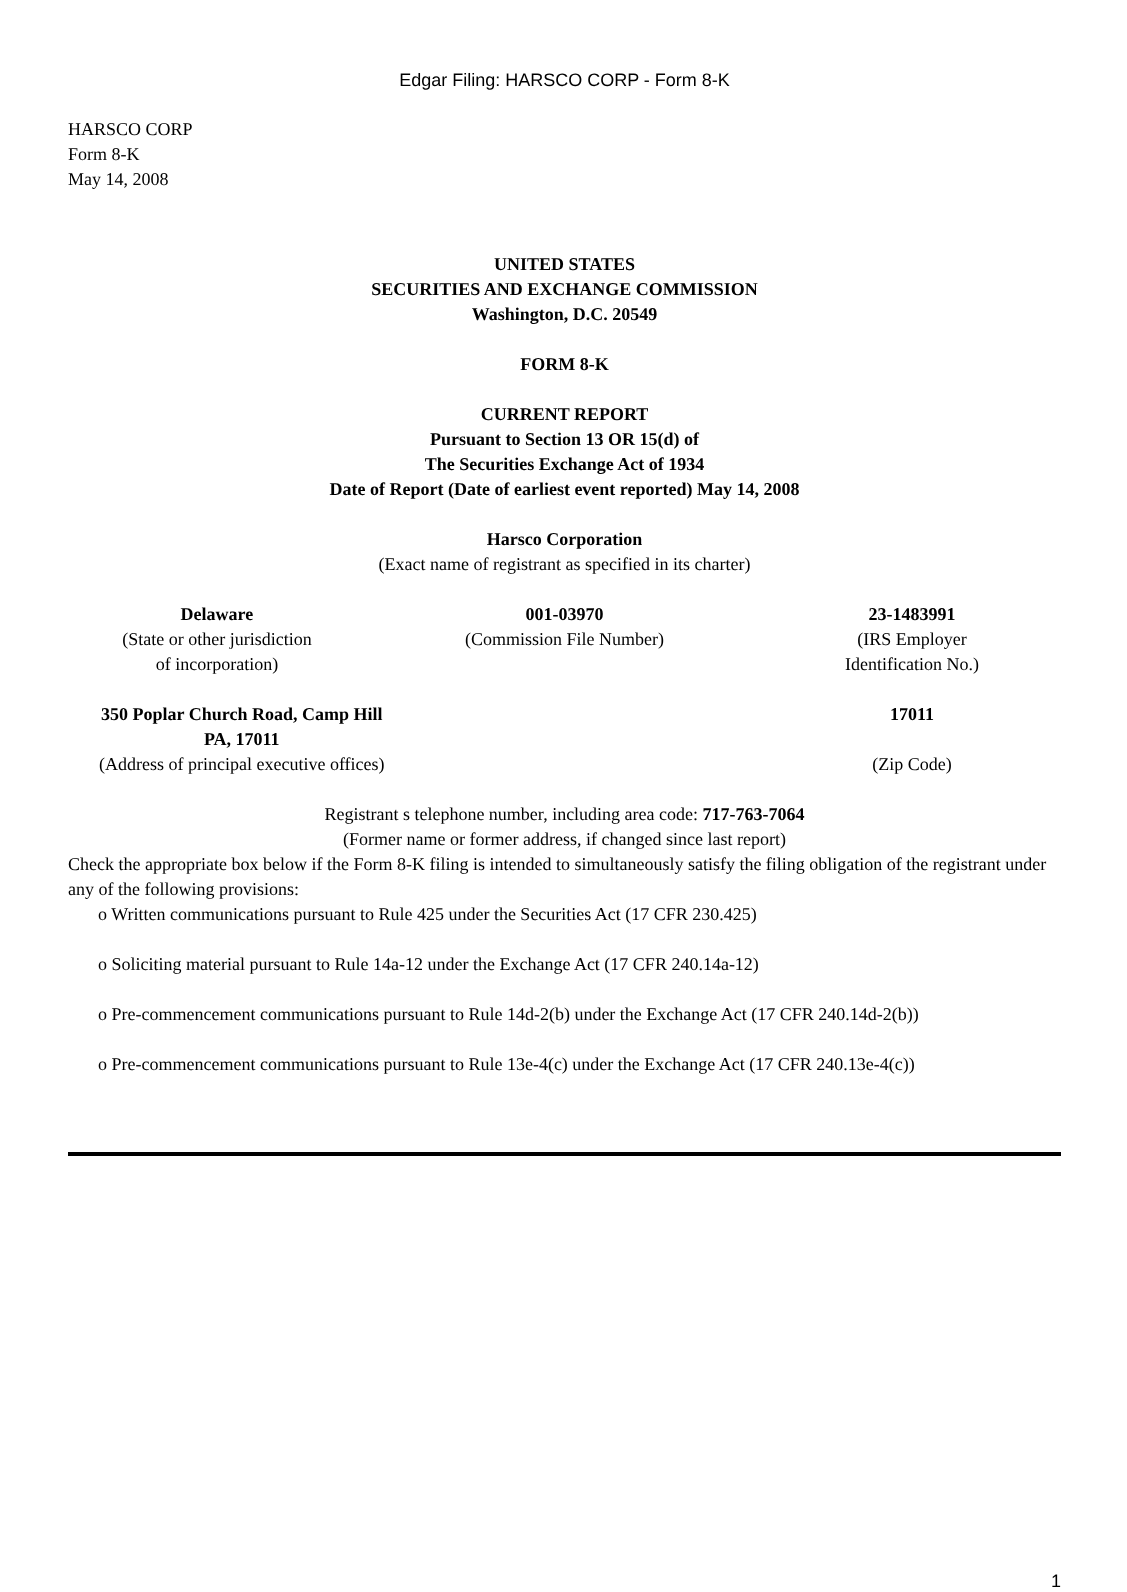Edgar Filing: HARSCO CORP - Form 8-K
HARSCO CORP
Form 8-K
May 14, 2008
UNITED STATES
SECURITIES AND EXCHANGE COMMISSION
Washington, D.C. 20549
FORM 8-K
CURRENT REPORT
Pursuant to Section 13 OR 15(d) of
The Securities Exchange Act of 1934
Date of Report (Date of earliest event reported) May 14, 2008
Harsco Corporation
(Exact name of registrant as specified in its charter)
| Delaware (State or other jurisdiction of incorporation) | 001-03970 (Commission File Number) | 23-1483991 (IRS Employer Identification No.) |
| 350 Poplar Church Road, Camp Hill PA, 17011 (Address of principal executive offices) | | 17011 (Zip Code) |
Registrant s telephone number, including area code: 717-763-7064
(Former name or former address, if changed since last report)
Check the appropriate box below if the Form 8-K filing is intended to simultaneously satisfy the filing obligation of the registrant under any of the following provisions:
o Written communications pursuant to Rule 425 under the Securities Act (17 CFR 230.425)
o Soliciting material pursuant to Rule 14a-12 under the Exchange Act (17 CFR 240.14a-12)
o Pre-commencement communications pursuant to Rule 14d-2(b) under the Exchange Act (17 CFR 240.14d-2(b))
o Pre-commencement communications pursuant to Rule 13e-4(c) under the Exchange Act (17 CFR 240.13e-4(c))
1